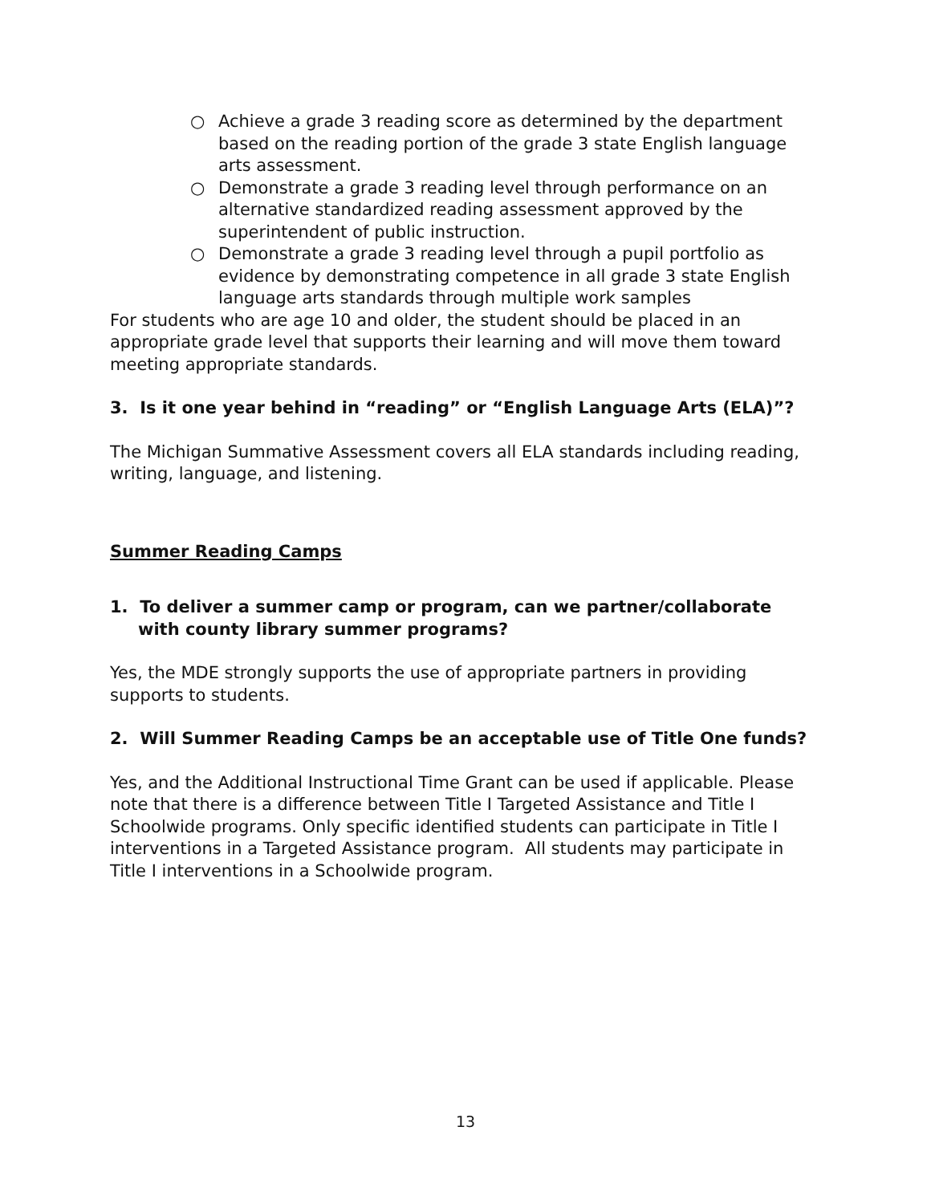○ Achieve a grade 3 reading score as determined by the department based on the reading portion of the grade 3 state English language arts assessment.
○ Demonstrate a grade 3 reading level through performance on an alternative standardized reading assessment approved by the superintendent of public instruction.
○ Demonstrate a grade 3 reading level through a pupil portfolio as evidence by demonstrating competence in all grade 3 state English language arts standards through multiple work samples
For students who are age 10 and older, the student should be placed in an appropriate grade level that supports their learning and will move them toward meeting appropriate standards.
3. Is it one year behind in “reading” or “English Language Arts (ELA)”?
The Michigan Summative Assessment covers all ELA standards including reading, writing, language, and listening.
Summer Reading Camps
1. To deliver a summer camp or program, can we partner/collaborate with county library summer programs?
Yes, the MDE strongly supports the use of appropriate partners in providing supports to students.
2. Will Summer Reading Camps be an acceptable use of Title One funds?
Yes, and the Additional Instructional Time Grant can be used if applicable. Please note that there is a difference between Title I Targeted Assistance and Title I Schoolwide programs. Only specific identified students can participate in Title I interventions in a Targeted Assistance program. All students may participate in Title I interventions in a Schoolwide program.
13